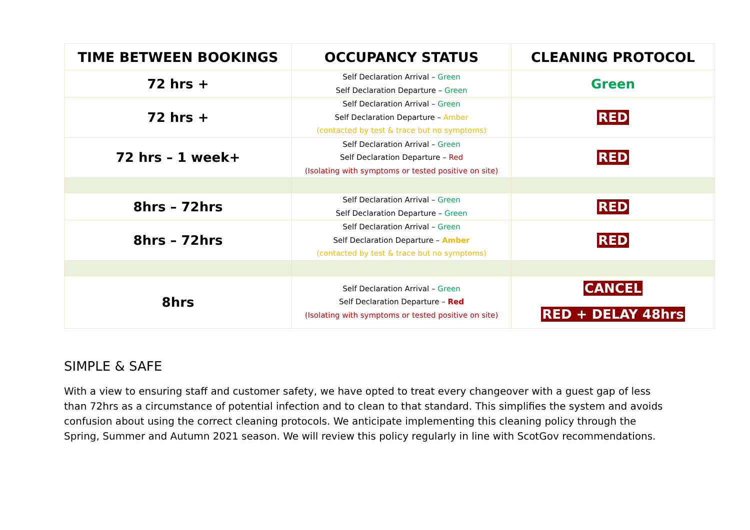| TIME BETWEEN BOOKINGS | OCCUPANCY STATUS | CLEANING PROTOCOL |
| --- | --- | --- |
| 72 hrs + | Self Declaration Arrival – Green Self Declaration Departure – Green | Green |
| 72 hrs + | Self Declaration Arrival – Green Self Declaration Departure – Amber (contacted by test & trace but no symptoms) | RED |
| 72 hrs – 1 week+ | Self Declaration Arrival – Green Self Declaration Departure – Red (Isolating with symptoms or tested positive on site) | RED |
| 8hrs – 72hrs | Self Declaration Arrival – Green Self Declaration Departure – Green | RED |
| 8hrs – 72hrs | Self Declaration Arrival – Green Self Declaration Departure – Amber (contacted by test & trace but no symptoms) | RED |
| 8hrs | Self Declaration Arrival – Green Self Declaration Departure – Red (Isolating with symptoms or tested positive on site) | CANCEL RED + DELAY 48hrs |
SIMPLE & SAFE
With a view to ensuring staff and customer safety, we have opted to treat every changeover with a guest gap of less than 72hrs as a circumstance of potential infection and to clean to that standard. This simplifies the system and avoids confusion about using the correct cleaning protocols. We anticipate implementing this cleaning policy through the Spring, Summer and Autumn 2021 season. We will review this policy regularly in line with ScotGov recommendations.